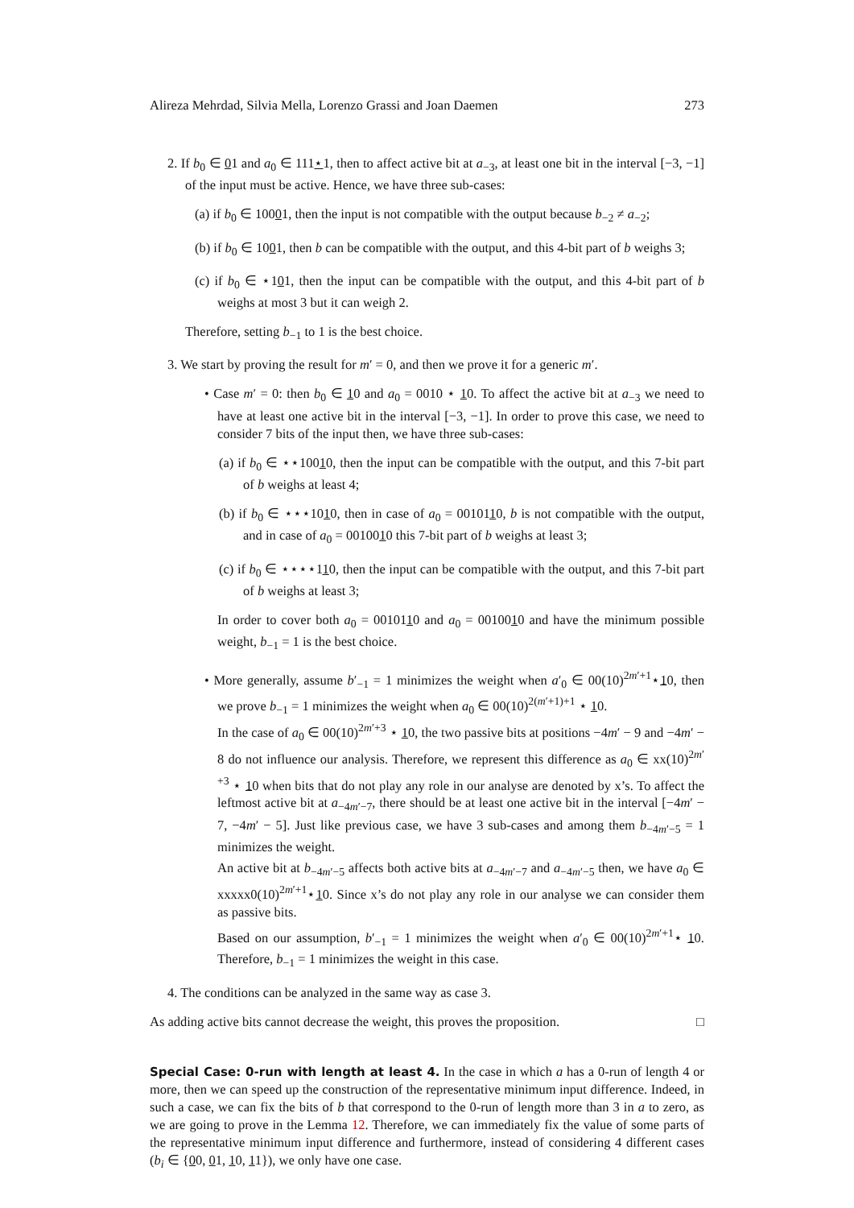Alireza Mehrdad, Silvia Mella, Lorenzo Grassi and Joan Daemen 273
2. If b<sub>0</sub> ∈ 01 and a<sub>0</sub> ∈ 111⋆1, then to affect active bit at a<sub>−3</sub>, at least one bit in the interval [−3, −1] of the input must be active. Hence, we have three sub-cases:
(a) if b<sub>0</sub> ∈ 10001, then the input is not compatible with the output because b<sub>−2</sub> ≠ a<sub>−2</sub>;
(b) if b<sub>0</sub> ∈ 1001, then b can be compatible with the output, and this 4-bit part of b weighs 3;
(c) if b<sub>0</sub> ∈ ⋆101, then the input can be compatible with the output, and this 4-bit part of b weighs at most 3 but it can weigh 2.
Therefore, setting b<sub>−1</sub> to 1 is the best choice.
3. We start by proving the result for m′ = 0, and then we prove it for a generic m′.
• Case m′ = 0: then b<sub>0</sub> ∈ 10 and a<sub>0</sub> = 0010 ⋆ 10. To affect the active bit at a<sub>−3</sub> we need to have at least one active bit in the interval [−3, −1]. In order to prove this case, we need to consider 7 bits of the input then, we have three sub-cases:
(a) if b<sub>0</sub> ∈ ⋆⋆10010, then the input can be compatible with the output, and this 7-bit part of b weighs at least 4;
(b) if b<sub>0</sub> ∈ ⋆⋆⋆1010, then in case of a<sub>0</sub> = 0010110, b is not compatible with the output, and in case of a<sub>0</sub> = 0010010 this 7-bit part of b weighs at least 3;
(c) if b<sub>0</sub> ∈ ⋆⋆⋆⋆110, then the input can be compatible with the output, and this 7-bit part of b weighs at least 3;
In order to cover both a<sub>0</sub> = 0010110 and a<sub>0</sub> = 0010010 and have the minimum possible weight, b<sub>−1</sub> = 1 is the best choice.
• More generally, assume b′<sub>−1</sub> = 1 minimizes the weight when a′<sub>0</sub> ∈ 00(10)<sup>2m′+1</sup>⋆10, then we prove b<sub>−1</sub> = 1 minimizes the weight when a<sub>0</sub> ∈ 00(10)<sup>2(m′+1)+1</sup> ⋆ 10.
In the case of a<sub>0</sub> ∈ 00(10)<sup>2m′+3</sup> ⋆ 10, the two passive bits at positions −4m′ − 9 and −4m′ − 8 do not influence our analysis. Therefore, we represent this difference as a<sub>0</sub> ∈ xx(10)<sup>2m′+3</sup> ⋆ 10 when bits that do not play any role in our analyse are denoted by x’s. To affect the leftmost active bit at a<sub>−4m′−7</sub>, there should be at least one active bit in the interval [−4m′ − 7, −4m′ − 5]. Just like previous case, we have 3 sub-cases and among them b<sub>−4m′−5</sub> = 1 minimizes the weight.
An active bit at b<sub>−4m′−5</sub> affects both active bits at a<sub>−4m′−7</sub> and a<sub>−4m′−5</sub> then, we have a<sub>0</sub> ∈ xxxxx0(10)<sup>2m′+1</sup>⋆10. Since x’s do not play any role in our analyse we can consider them as passive bits.
Based on our assumption, b′<sub>−1</sub> = 1 minimizes the weight when a′<sub>0</sub> ∈ 00(10)<sup>2m′+1</sup>⋆ 10. Therefore, b<sub>−1</sub> = 1 minimizes the weight in this case.
4. The conditions can be analyzed in the same way as case 3.
As adding active bits cannot decrease the weight, this proves the proposition. □
Special Case: 0-run with length at least 4. In the case in which a has a 0-run of length 4 or more, then we can speed up the construction of the representative minimum input difference. Indeed, in such a case, we can fix the bits of b that correspond to the 0-run of length more than 3 in a to zero, as we are going to prove in the Lemma 12. Therefore, we can immediately fix the value of some parts of the representative minimum input difference and furthermore, instead of considering 4 different cases (b<sub>i</sub> ∈ {00, 01, 10, 11}), we only have one case.